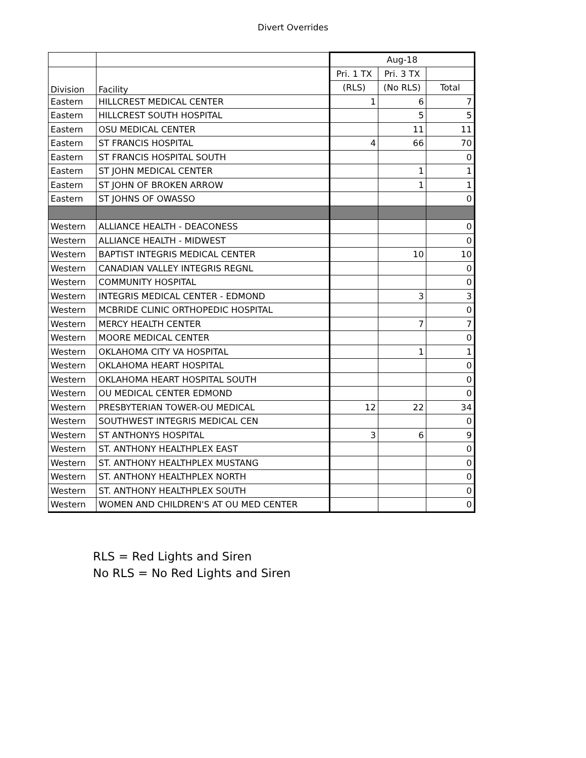Divert Overrides
| | | Aug-18 | | |
| Division | Facility | Pri. 1 TX | Pri. 3 TX | |
| | | (RLS) | (No RLS) | Total |
| Eastern | HILLCREST MEDICAL CENTER | 1 | 6 | 7 |
| Eastern | HILLCREST SOUTH HOSPITAL | | 5 | 5 |
| Eastern | OSU MEDICAL CENTER | | 11 | 11 |
| Eastern | ST FRANCIS HOSPITAL | 4 | 66 | 70 |
| Eastern | ST FRANCIS HOSPITAL SOUTH | | | 0 |
| Eastern | ST JOHN MEDICAL CENTER | | 1 | 1 |
| Eastern | ST JOHN OF BROKEN ARROW | | 1 | 1 |
| Eastern | ST JOHNS OF OWASSO | | | 0 |
| Western | ALLIANCE HEALTH - DEACONESS | | | 0 |
| Western | ALLIANCE HEALTH - MIDWEST | | | 0 |
| Western | BAPTIST INTEGRIS MEDICAL CENTER | | 10 | 10 |
| Western | CANADIAN VALLEY INTEGRIS REGNL | | | 0 |
| Western | COMMUNITY HOSPITAL | | | 0 |
| Western | INTEGRIS MEDICAL CENTER - EDMOND | | 3 | 3 |
| Western | MCBRIDE CLINIC ORTHOPEDIC HOSPITAL | | | 0 |
| Western | MERCY HEALTH CENTER | | 7 | 7 |
| Western | MOORE MEDICAL CENTER | | | 0 |
| Western | OKLAHOMA CITY VA HOSPITAL | | 1 | 1 |
| Western | OKLAHOMA HEART HOSPITAL | | | 0 |
| Western | OKLAHOMA HEART HOSPITAL SOUTH | | | 0 |
| Western | OU MEDICAL CENTER EDMOND | | | 0 |
| Western | PRESBYTERIAN TOWER-OU MEDICAL | 12 | 22 | 34 |
| Western | SOUTHWEST INTEGRIS MEDICAL CEN | | | 0 |
| Western | ST ANTHONYS HOSPITAL | 3 | 6 | 9 |
| Western | ST. ANTHONY HEALTHPLEX EAST | | | 0 |
| Western | ST. ANTHONY HEALTHPLEX MUSTANG | | | 0 |
| Western | ST. ANTHONY HEALTHPLEX NORTH | | | 0 |
| Western | ST. ANTHONY HEALTHPLEX SOUTH | | | 0 |
| Western | WOMEN AND CHILDREN'S AT OU MED CENTER | | | 0 |
RLS = Red Lights and Siren
No RLS = No Red Lights and Siren